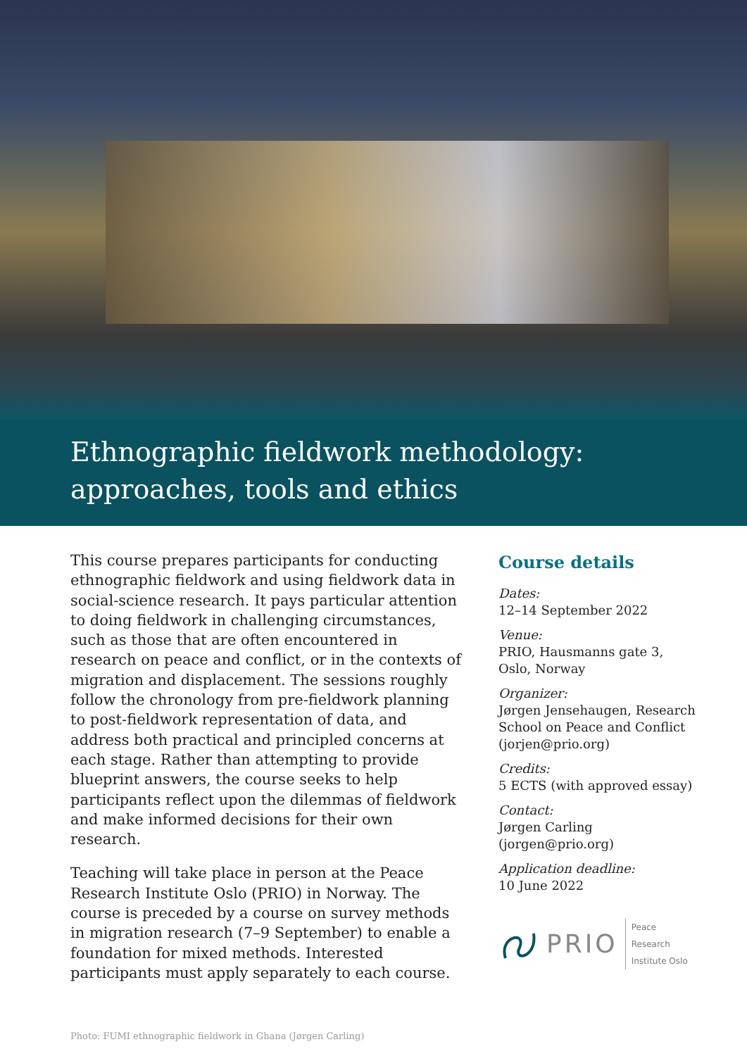Ethnographic fieldwork methodology:
approaches, tools and ethics
This course prepares participants for conducting ethnographic fieldwork and using fieldwork data in social-science research. It pays particular attention to doing fieldwork in challenging circumstances, such as those that are often encountered in research on peace and conflict, or in the contexts of migration and displacement. The sessions roughly follow the chronology from pre-fieldwork planning to post-fieldwork representation of data, and address both practical and principled concerns at each stage. Rather than attempting to provide blueprint answers, the course seeks to help participants reflect upon the dilemmas of fieldwork and make informed decisions for their own research.
Teaching will take place in person at the Peace Research Institute Oslo (PRIO) in Norway. The course is preceded by a course on survey methods in migration research (7–9 September) to enable a foundation for mixed methods. Interested participants must apply separately to each course.
Course details
Dates:
12–14 September 2022
Venue:
PRIO, Hausmanns gate 3, Oslo, Norway
Organizer:
Jørgen Jensehaugen, Research School on Peace and Conflict (jorjen@prio.org)
Credits:
5 ECTS (with approved essay)
Contact:
Jørgen Carling
(jorgen@prio.org)
Application deadline:
10 June 2022
PRIO Peace Research
Institute Oslo
Photo: FUMI ethnographic fieldwork in Ghana (Jørgen Carling)